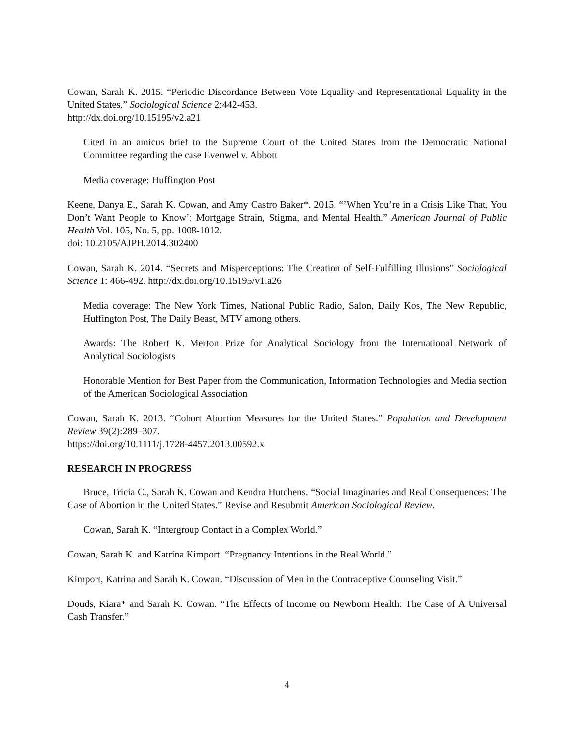Cowan, Sarah K. 2015. “Periodic Discordance Between Vote Equality and Representational Equality in the United States.” Sociological Science 2:442-453.
http://dx.doi.org/10.15195/v2.a21
Cited in an amicus brief to the Supreme Court of the United States from the Democratic National Committee regarding the case Evenwel v. Abbott
Media coverage: Huffington Post
Keene, Danya E., Sarah K. Cowan, and Amy Castro Baker*. 2015. “’When You’re in a Crisis Like That, You Don’t Want People to Know’: Mortgage Strain, Stigma, and Mental Health.” American Journal of Public Health Vol. 105, No. 5, pp. 1008-1012.
doi: 10.2105/AJPH.2014.302400
Cowan, Sarah K. 2014. “Secrets and Misperceptions: The Creation of Self-Fulfilling Illusions” Sociological Science 1: 466-492. http://dx.doi.org/10.15195/v1.a26
Media coverage: The New York Times, National Public Radio, Salon, Daily Kos, The New Republic, Huffington Post, The Daily Beast, MTV among others.
Awards: The Robert K. Merton Prize for Analytical Sociology from the International Network of Analytical Sociologists
Honorable Mention for Best Paper from the Communication, Information Technologies and Media section of the American Sociological Association
Cowan, Sarah K. 2013. “Cohort Abortion Measures for the United States.” Population and Development Review 39(2):289–307.
https://doi.org/10.1111/j.1728-4457.2013.00592.x
RESEARCH IN PROGRESS
Bruce, Tricia C., Sarah K. Cowan and Kendra Hutchens. “Social Imaginaries and Real Consequences: The Case of Abortion in the United States.” Revise and Resubmit American Sociological Review.
Cowan, Sarah K. “Intergroup Contact in a Complex World.”
Cowan, Sarah K. and Katrina Kimport. “Pregnancy Intentions in the Real World.”
Kimport, Katrina and Sarah K. Cowan. “Discussion of Men in the Contraceptive Counseling Visit.”
Douds, Kiara* and Sarah K. Cowan. “The Effects of Income on Newborn Health: The Case of A Universal Cash Transfer.”
4